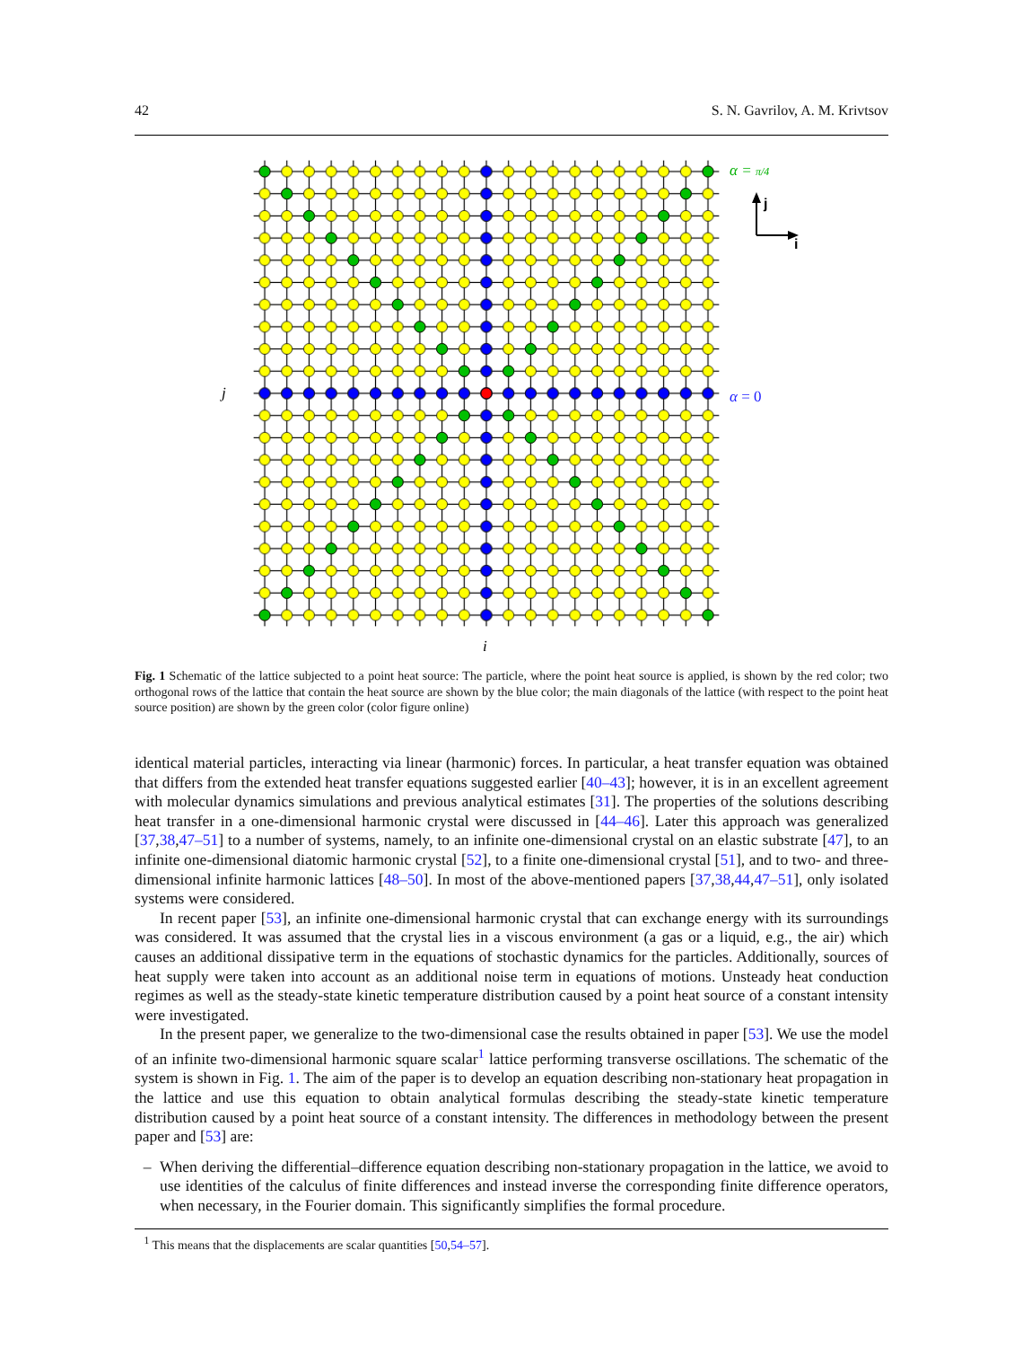42 S. N. Gavrilov, A. M. Krivtsov
α = π/4
α = 0
j
i
j
i
Fig. 1 Schematic of the lattice subjected to a point heat source: The particle, where the point heat source is applied, is shown by the red color; two orthogonal rows of the lattice that contain the heat source are shown by the blue color; the main diagonals of the lattice (with respect to the point heat source position) are shown by the green color (color figure online)
identical material particles, interacting via linear (harmonic) forces. In particular, a heat transfer equation was obtained that differs from the extended heat transfer equations suggested earlier [40–43]; however, it is in an excellent agreement with molecular dynamics simulations and previous analytical estimates [31]. The properties of the solutions describing heat transfer in a one-dimensional harmonic crystal were discussed in [44–46]. Later this approach was generalized [37,38,47–51] to a number of systems, namely, to an infinite one-dimensional crystal on an elastic substrate [47], to an infinite one-dimensional diatomic harmonic crystal [52], to a finite one-dimensional crystal [51], and to two- and three-dimensional infinite harmonic lattices [48–50]. In most of the above-mentioned papers [37,38,44,47–51], only isolated systems were considered.
In recent paper [53], an infinite one-dimensional harmonic crystal that can exchange energy with its surroundings was considered. It was assumed that the crystal lies in a viscous environment (a gas or a liquid, e.g., the air) which causes an additional dissipative term in the equations of stochastic dynamics for the particles. Additionally, sources of heat supply were taken into account as an additional noise term in equations of motions. Unsteady heat conduction regimes as well as the steady-state kinetic temperature distribution caused by a point heat source of a constant intensity were investigated.
In the present paper, we generalize to the two-dimensional case the results obtained in paper [53]. We use the model of an infinite two-dimensional harmonic square scalar<sup>1</sup> lattice performing transverse oscillations. The schematic of the system is shown in Fig. 1. The aim of the paper is to develop an equation describing non-stationary heat propagation in the lattice and use this equation to obtain analytical formulas describing the steady-state kinetic temperature distribution caused by a point heat source of a constant intensity. The differences in methodology between the present paper and [53] are:
– When deriving the differential–difference equation describing non-stationary propagation in the lattice, we avoid to use identities of the calculus of finite differences and instead inverse the corresponding finite difference operators, when necessary, in the Fourier domain. This significantly simplifies the formal procedure.
<sup>1</sup> This means that the displacements are scalar quantities [50,54–57].